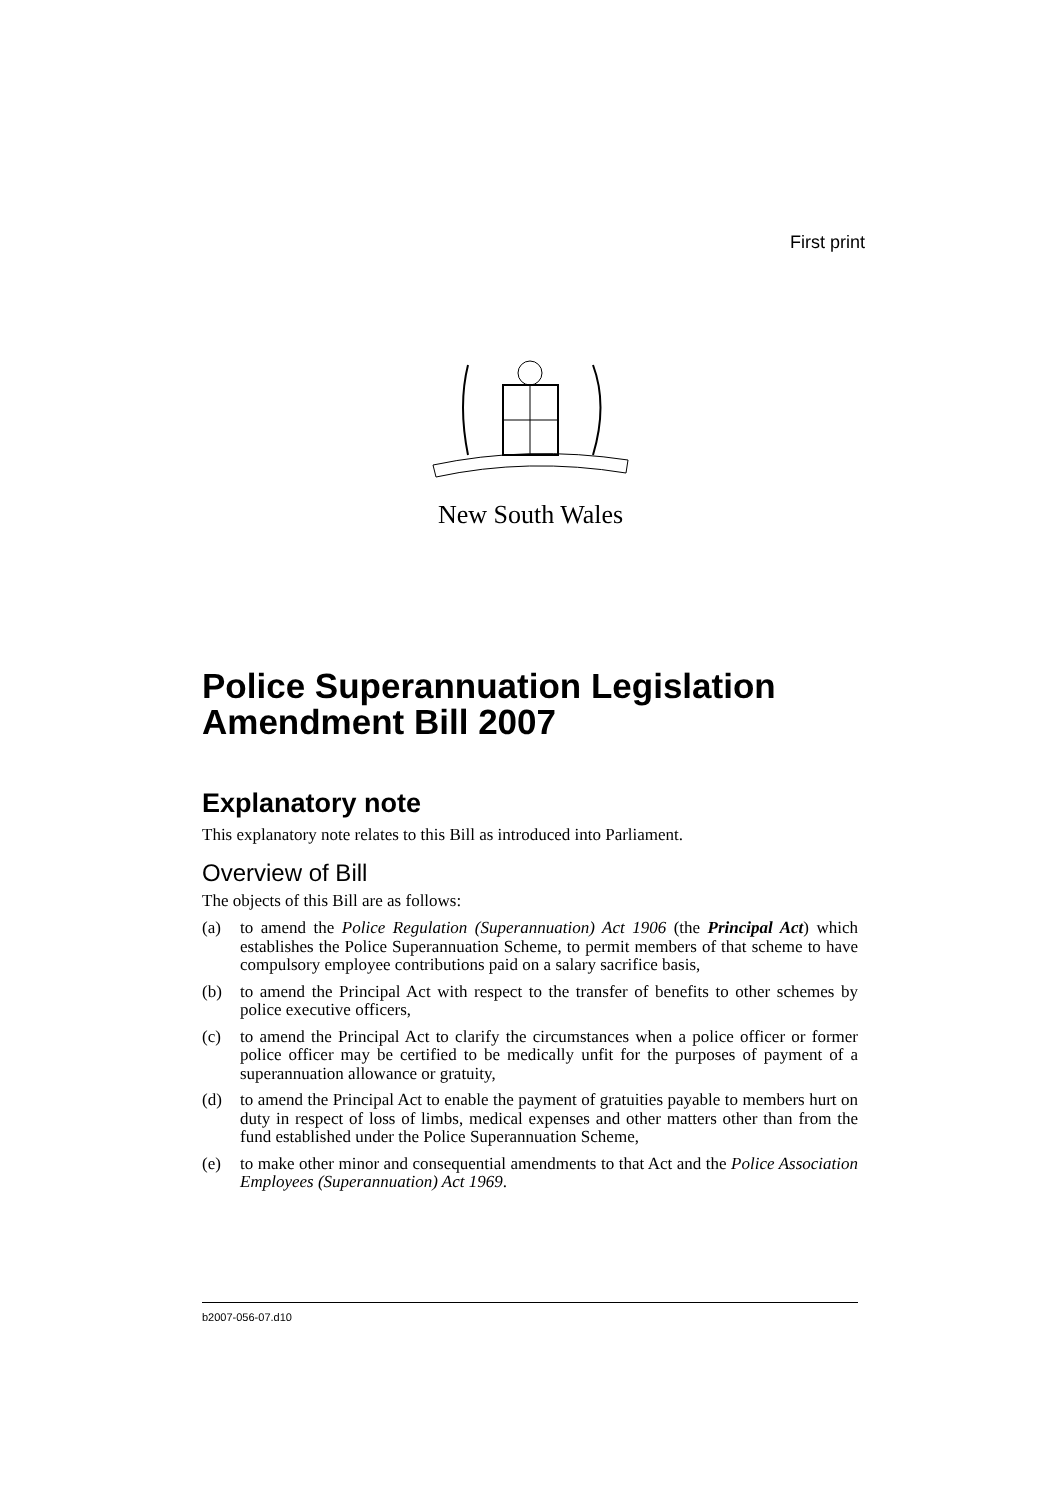First print
New South Wales
Police Superannuation Legislation Amendment Bill 2007
Explanatory note
This explanatory note relates to this Bill as introduced into Parliament.
Overview of Bill
The objects of this Bill are as follows:
(a) to amend the Police Regulation (Superannuation) Act 1906 (the Principal Act) which establishes the Police Superannuation Scheme, to permit members of that scheme to have compulsory employee contributions paid on a salary sacrifice basis,
(b) to amend the Principal Act with respect to the transfer of benefits to other schemes by police executive officers,
(c) to amend the Principal Act to clarify the circumstances when a police officer or former police officer may be certified to be medically unfit for the purposes of payment of a superannuation allowance or gratuity,
(d) to amend the Principal Act to enable the payment of gratuities payable to members hurt on duty in respect of loss of limbs, medical expenses and other matters other than from the fund established under the Police Superannuation Scheme,
(e) to make other minor and consequential amendments to that Act and the Police Association Employees (Superannuation) Act 1969.
b2007-056-07.d10